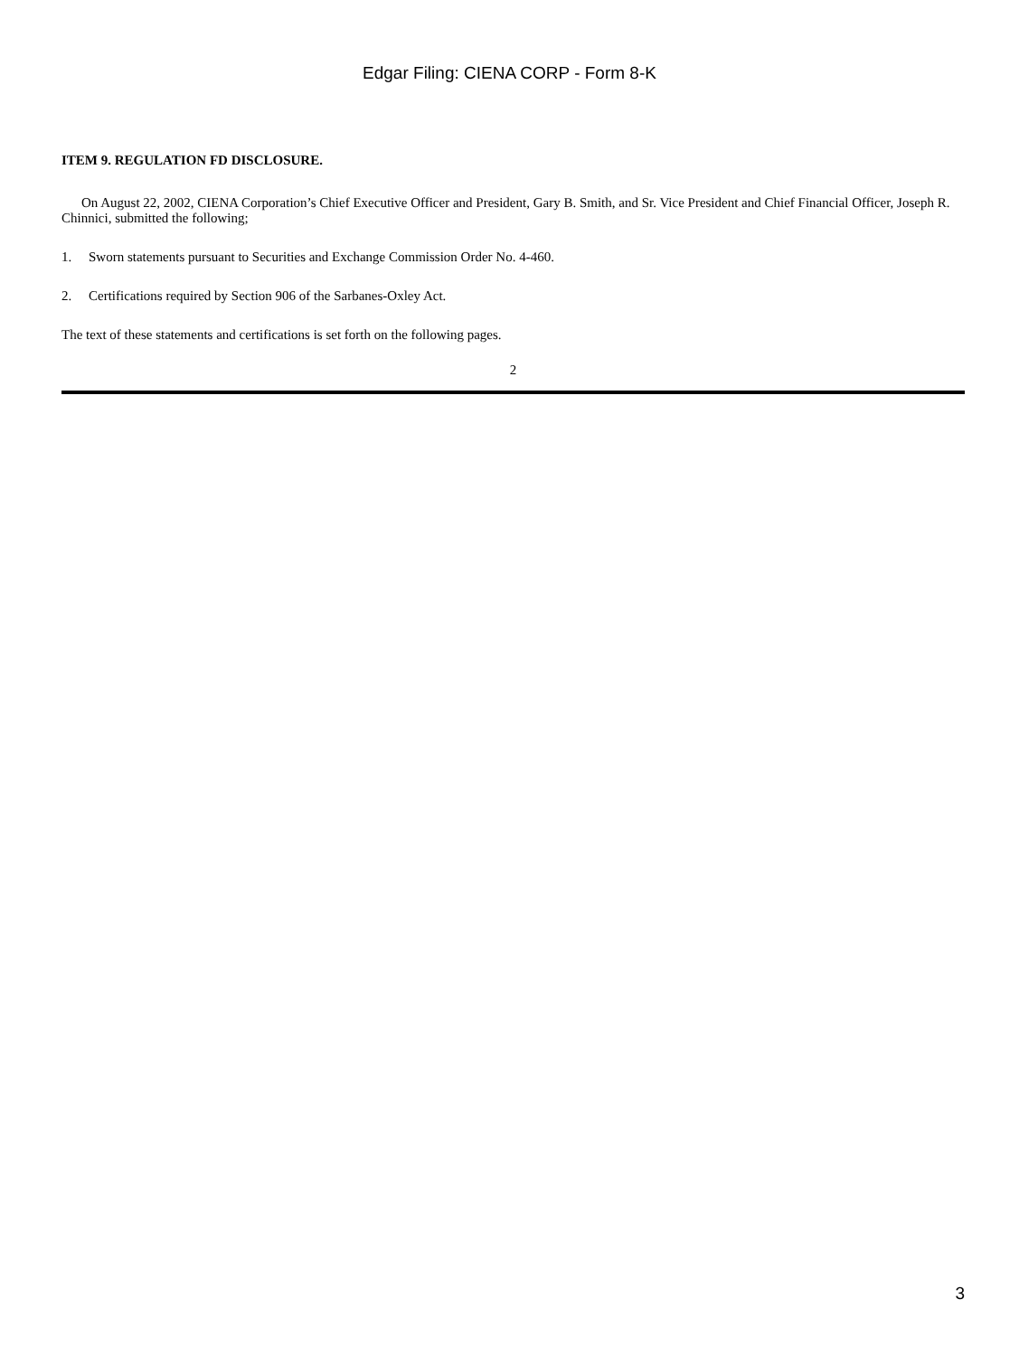Edgar Filing: CIENA CORP - Form 8-K
ITEM 9. REGULATION FD DISCLOSURE.
On August 22, 2002, CIENA Corporation’s Chief Executive Officer and President, Gary B. Smith, and Sr. Vice President and Chief Financial Officer, Joseph R. Chinnici, submitted the following;
1. Sworn statements pursuant to Securities and Exchange Commission Order No. 4-460.
2. Certifications required by Section 906 of the Sarbanes-Oxley Act.
The text of these statements and certifications is set forth on the following pages.
2
3